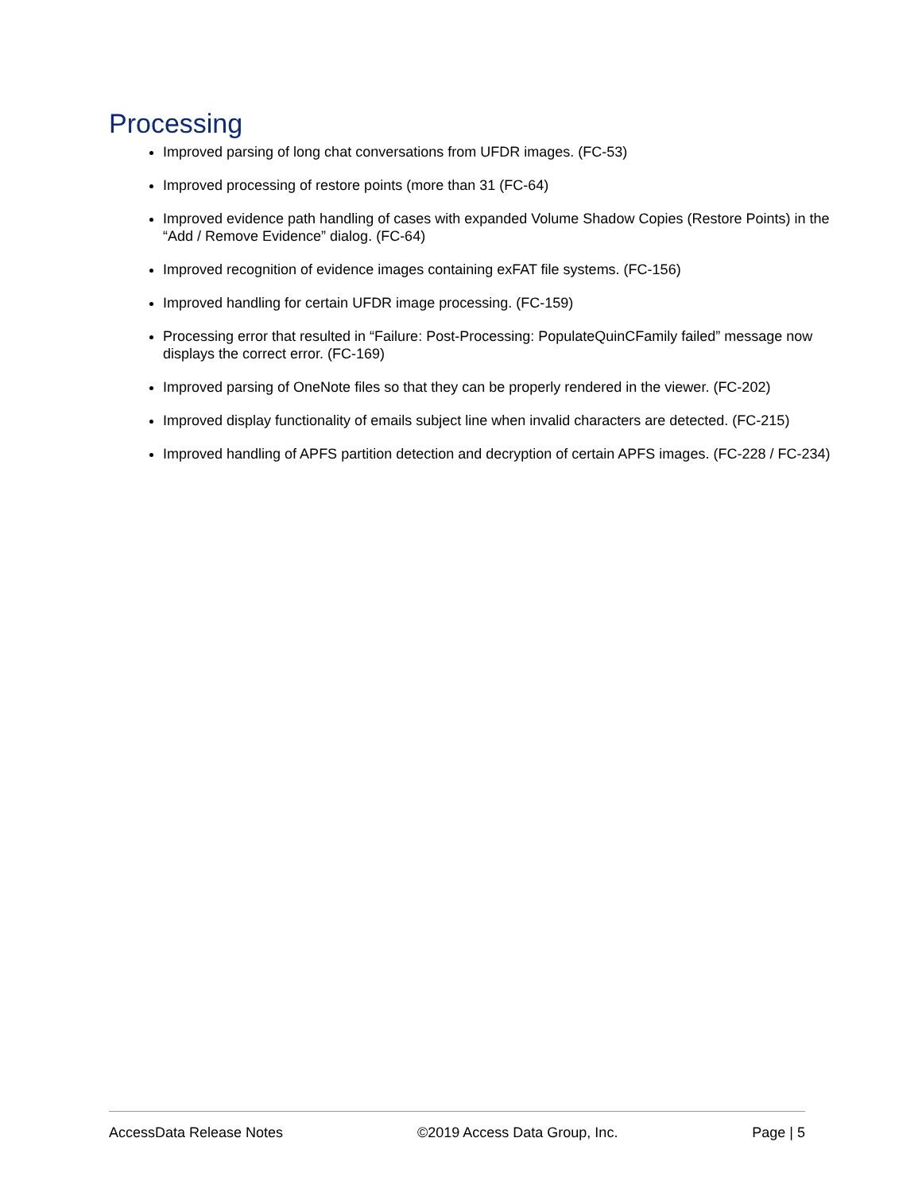Processing
Improved parsing of long chat conversations from UFDR images. (FC-53)
Improved processing of restore points (more than 31 (FC-64)
Improved evidence path handling of cases with expanded Volume Shadow Copies (Restore Points) in the “Add / Remove Evidence” dialog. (FC-64)
Improved recognition of evidence images containing exFAT file systems. (FC-156)
Improved handling for certain UFDR image processing. (FC-159)
Processing error that resulted in “Failure: Post-Processing: PopulateQuinCFamily failed” message now displays the correct error. (FC-169)
Improved parsing of OneNote files so that they can be properly rendered in the viewer. (FC-202)
Improved display functionality of emails subject line when invalid characters are detected. (FC-215)
Improved handling of APFS partition detection and decryption of certain APFS images. (FC-228 / FC-234)
AccessData Release Notes ©2019 Access Data Group, Inc. Page | 5